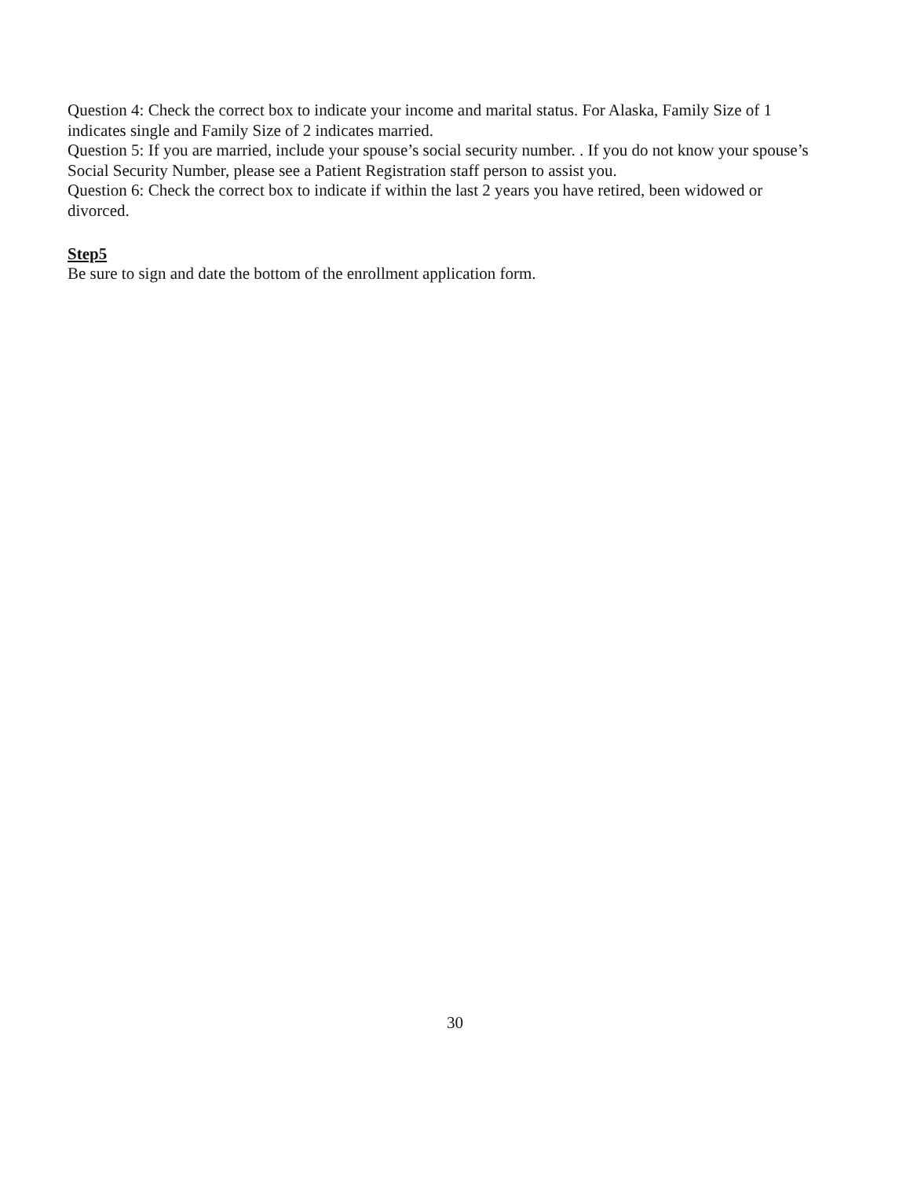Question 4: Check the correct box to indicate your income and marital status. For Alaska, Family Size of 1 indicates single and Family Size of 2 indicates married.
Question 5: If you are married, include your spouse’s social security number. . If you do not know your spouse’s Social Security Number, please see a Patient Registration staff person to assist you.
Question 6: Check the correct box to indicate if within the last 2 years you have retired, been widowed or divorced.
Step5
Be sure to sign and date the bottom of the enrollment application form.
30